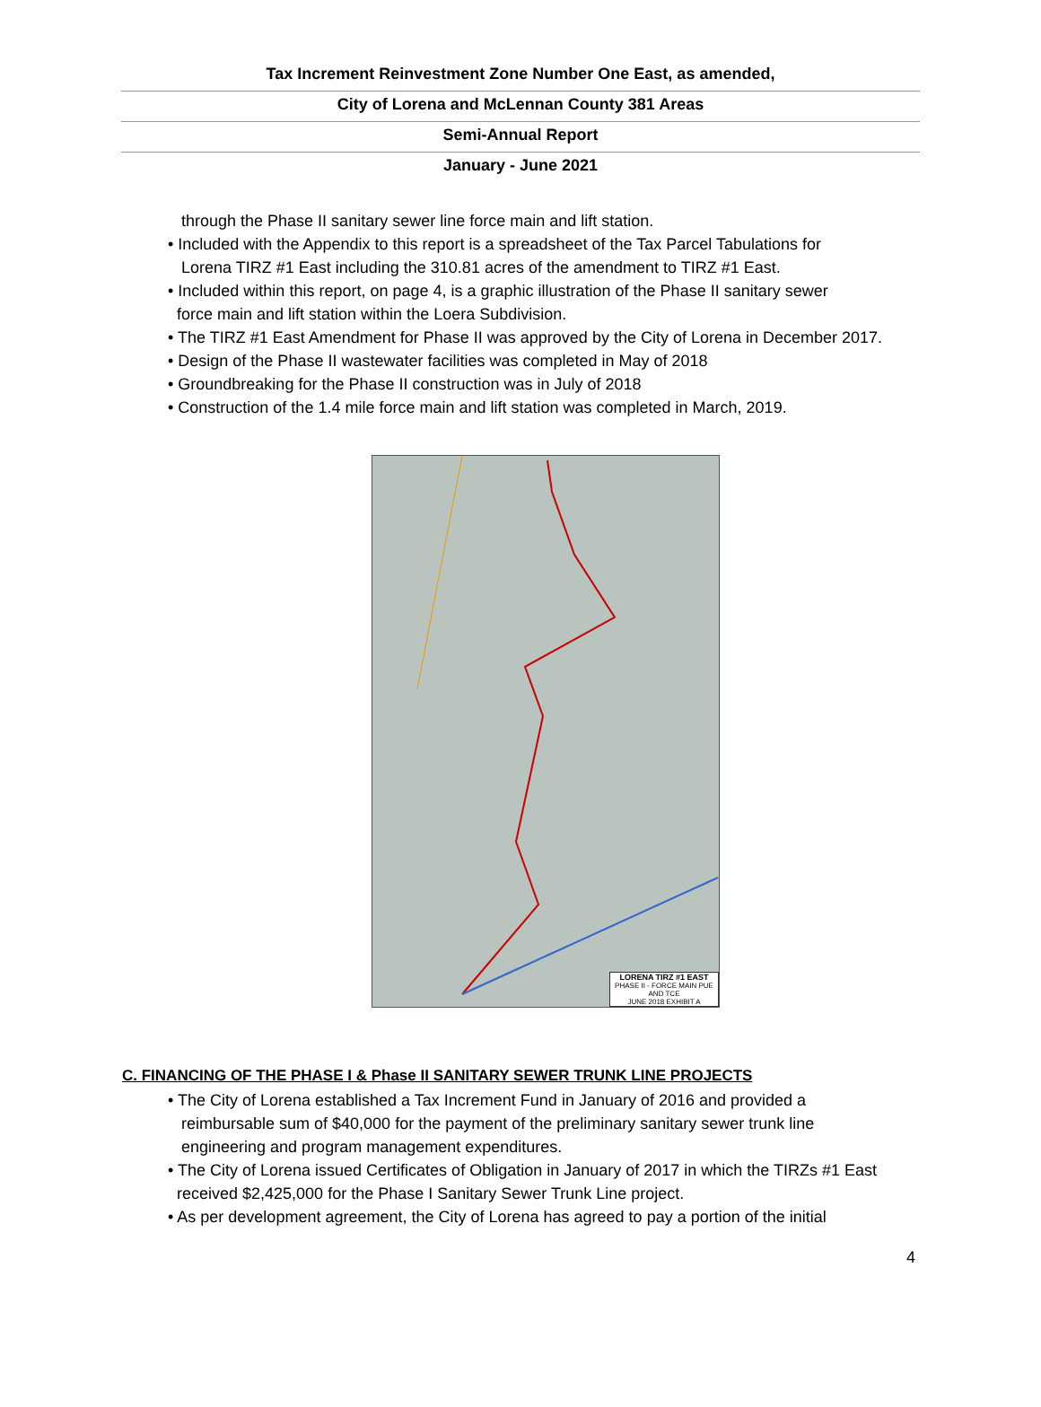Tax Increment Reinvestment Zone Number One East, as amended,
City of Lorena and McLennan County 381 Areas
Semi-Annual Report
January - June 2021
through the Phase II sanitary sewer line force main and lift station.
• Included with the Appendix to this report is a spreadsheet of the Tax Parcel Tabulations for
Lorena TIRZ #1 East including the 310.81 acres of the amendment to TIRZ #1 East.
• Included within this report, on page 4, is a graphic illustration of the Phase II sanitary sewer
force main and lift station within the Loera Subdivision.
• The TIRZ #1 East Amendment for Phase II was approved by the City of Lorena in December 2017.
• Design of the Phase II wastewater facilities was completed in May of 2018
• Groundbreaking for the Phase II construction was in July of 2018
• Construction of the 1.4 mile force main and lift station was completed in March, 2019.
LORENA TIRZ #1 EAST
PHASE II - FORCE MAIN PUE AND TCE
JUNE 2018 EXHIBIT A
C. FINANCING OF THE PHASE I & Phase II SANITARY SEWER TRUNK LINE PROJECTS
• The City of Lorena established a Tax Increment Fund in January of 2016 and provided a
reimbursable sum of $40,000 for the payment of the preliminary sanitary sewer trunk line
engineering and program management expenditures.
• The City of Lorena issued Certificates of Obligation in January of 2017 in which the TIRZs #1 East
received $2,425,000 for the Phase I Sanitary Sewer Trunk Line project.
• As per development agreement, the City of Lorena has agreed to pay a portion of the initial
4